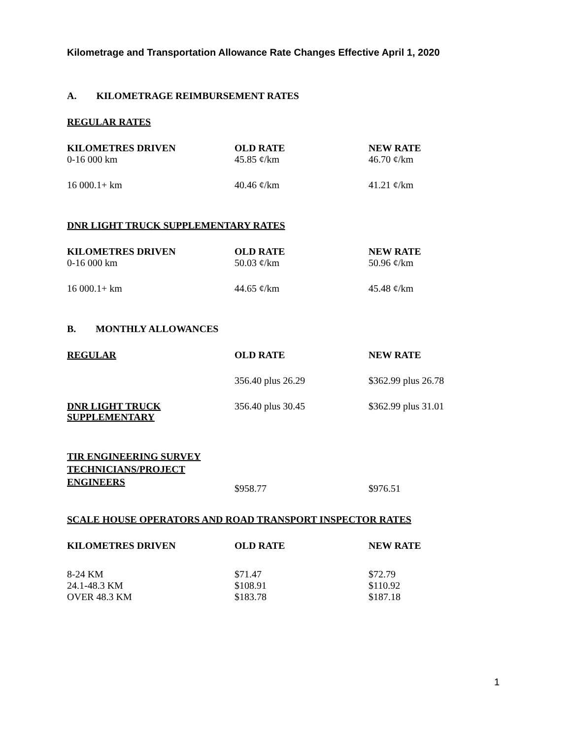Kilometrage and Transportation Allowance Rate Changes Effective April 1, 2020
A. KILOMETRAGE REIMBURSEMENT RATES
REGULAR RATES
| KILOMETRES DRIVEN | OLD RATE | NEW RATE |
| --- | --- | --- |
| 0-16 000 km | 45.85 ¢/km | 46.70 ¢/km |
| 16 000.1+ km | 40.46 ¢/km | 41.21 ¢/km |
DNR LIGHT TRUCK SUPPLEMENTARY RATES
| KILOMETRES DRIVEN | OLD RATE | NEW RATE |
| --- | --- | --- |
| 0-16 000 km | 50.03 ¢/km | 50.96 ¢/km |
| 16 000.1+ km | 44.65 ¢/km | 45.48 ¢/km |
B. MONTHLY ALLOWANCES
| REGULAR | OLD RATE | NEW RATE |
| --- | --- | --- |
| | 356.40 plus 26.29 | $362.99 plus 26.78 |
| DNR LIGHT TRUCK SUPPLEMENTARY | 356.40 plus 30.45 | $362.99 plus 31.01 |
| TIR ENGINEERING SURVEY TECHNICIANS/PROJECT ENGINEERS | $958.77 | $976.51 |
SCALE HOUSE OPERATORS AND ROAD TRANSPORT INSPECTOR RATES
| KILOMETRES DRIVEN | OLD RATE | NEW RATE |
| --- | --- | --- |
| 8-24 KM | $71.47 | $72.79 |
| 24.1-48.3 KM | $108.91 | $110.92 |
| OVER 48.3 KM | $183.78 | $187.18 |
1